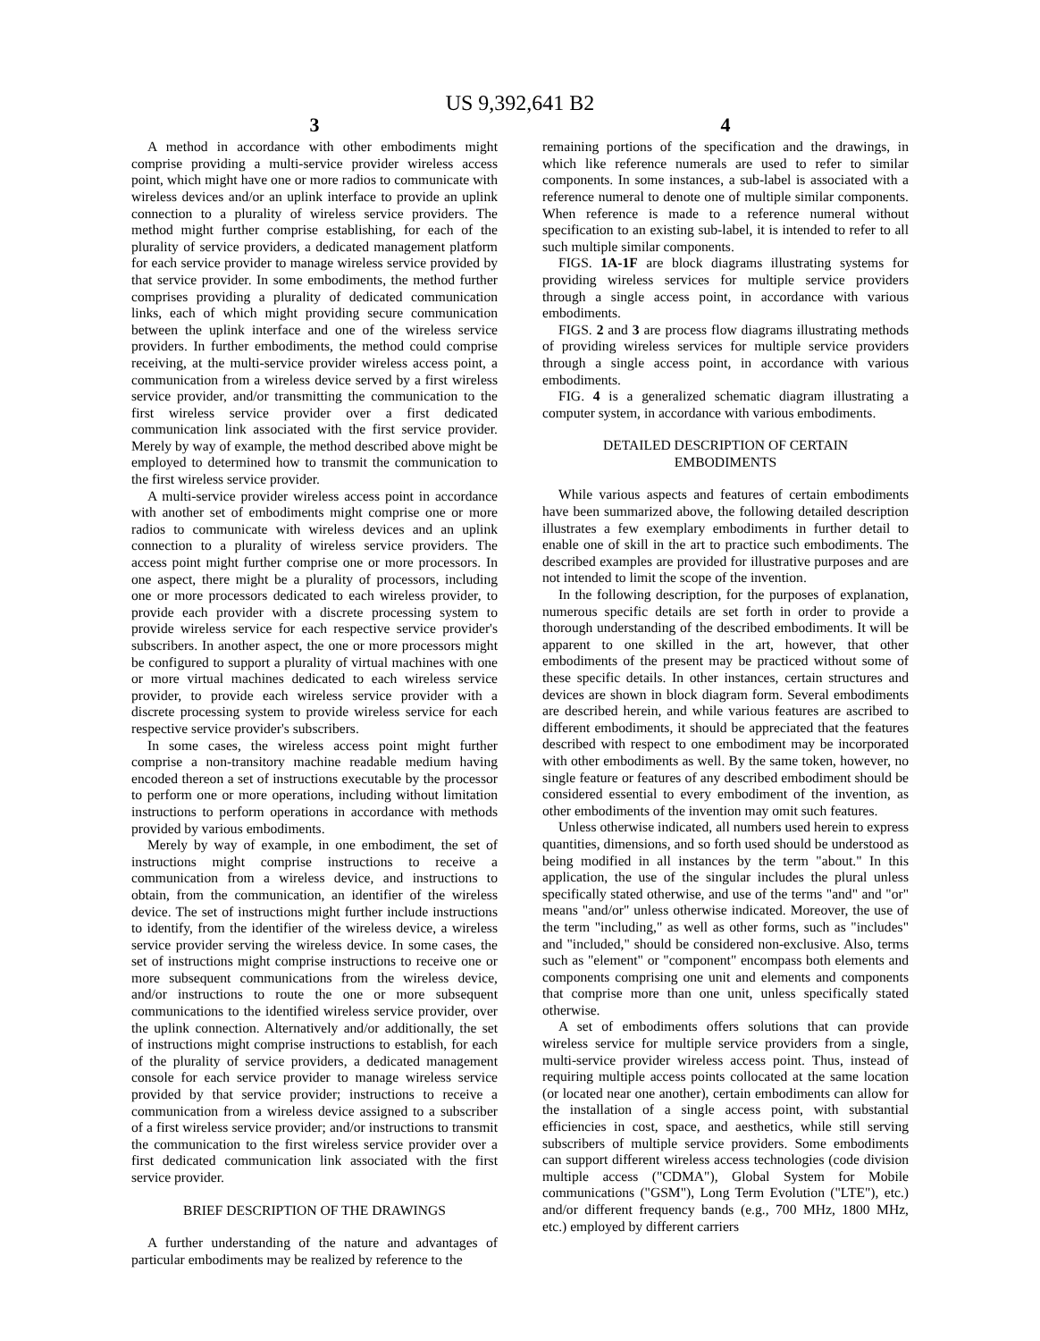US 9,392,641 B2
3
A method in accordance with other embodiments might comprise providing a multi-service provider wireless access point, which might have one or more radios to communicate with wireless devices and/or an uplink interface to provide an uplink connection to a plurality of wireless service providers. The method might further comprise establishing, for each of the plurality of service providers, a dedicated management platform for each service provider to manage wireless service provided by that service provider. In some embodiments, the method further comprises providing a plurality of dedicated communication links, each of which might providing secure communication between the uplink interface and one of the wireless service providers. In further embodiments, the method could comprise receiving, at the multi-service provider wireless access point, a communication from a wireless device served by a first wireless service provider, and/or transmitting the communication to the first wireless service provider over a first dedicated communication link associated with the first service provider. Merely by way of example, the method described above might be employed to determined how to transmit the communication to the first wireless service provider.
A multi-service provider wireless access point in accordance with another set of embodiments might comprise one or more radios to communicate with wireless devices and an uplink connection to a plurality of wireless service providers. The access point might further comprise one or more processors. In one aspect, there might be a plurality of processors, including one or more processors dedicated to each wireless provider, to provide each provider with a discrete processing system to provide wireless service for each respective service provider's subscribers. In another aspect, the one or more processors might be configured to support a plurality of virtual machines with one or more virtual machines dedicated to each wireless service provider, to provide each wireless service provider with a discrete processing system to provide wireless service for each respective service provider's subscribers.
In some cases, the wireless access point might further comprise a non-transitory machine readable medium having encoded thereon a set of instructions executable by the processor to perform one or more operations, including without limitation instructions to perform operations in accordance with methods provided by various embodiments.
Merely by way of example, in one embodiment, the set of instructions might comprise instructions to receive a communication from a wireless device, and instructions to obtain, from the communication, an identifier of the wireless device. The set of instructions might further include instructions to identify, from the identifier of the wireless device, a wireless service provider serving the wireless device. In some cases, the set of instructions might comprise instructions to receive one or more subsequent communications from the wireless device, and/or instructions to route the one or more subsequent communications to the identified wireless service provider, over the uplink connection. Alternatively and/or additionally, the set of instructions might comprise instructions to establish, for each of the plurality of service providers, a dedicated management console for each service provider to manage wireless service provided by that service provider; instructions to receive a communication from a wireless device assigned to a subscriber of a first wireless service provider; and/or instructions to transmit the communication to the first wireless service provider over a first dedicated communication link associated with the first service provider.
BRIEF DESCRIPTION OF THE DRAWINGS
A further understanding of the nature and advantages of particular embodiments may be realized by reference to the
4
remaining portions of the specification and the drawings, in which like reference numerals are used to refer to similar components. In some instances, a sub-label is associated with a reference numeral to denote one of multiple similar components. When reference is made to a reference numeral without specification to an existing sub-label, it is intended to refer to all such multiple similar components.
FIGS. 1A-1F are block diagrams illustrating systems for providing wireless services for multiple service providers through a single access point, in accordance with various embodiments.
FIGS. 2 and 3 are process flow diagrams illustrating methods of providing wireless services for multiple service providers through a single access point, in accordance with various embodiments.
FIG. 4 is a generalized schematic diagram illustrating a computer system, in accordance with various embodiments.
DETAILED DESCRIPTION OF CERTAIN
EMBODIMENTS
While various aspects and features of certain embodiments have been summarized above, the following detailed description illustrates a few exemplary embodiments in further detail to enable one of skill in the art to practice such embodiments. The described examples are provided for illustrative purposes and are not intended to limit the scope of the invention.
In the following description, for the purposes of explanation, numerous specific details are set forth in order to provide a thorough understanding of the described embodiments. It will be apparent to one skilled in the art, however, that other embodiments of the present may be practiced without some of these specific details. In other instances, certain structures and devices are shown in block diagram form. Several embodiments are described herein, and while various features are ascribed to different embodiments, it should be appreciated that the features described with respect to one embodiment may be incorporated with other embodiments as well. By the same token, however, no single feature or features of any described embodiment should be considered essential to every embodiment of the invention, as other embodiments of the invention may omit such features.
Unless otherwise indicated, all numbers used herein to express quantities, dimensions, and so forth used should be understood as being modified in all instances by the term "about." In this application, the use of the singular includes the plural unless specifically stated otherwise, and use of the terms "and" and "or" means "and/or" unless otherwise indicated. Moreover, the use of the term "including," as well as other forms, such as "includes" and "included," should be considered non-exclusive. Also, terms such as "element" or "component" encompass both elements and components comprising one unit and elements and components that comprise more than one unit, unless specifically stated otherwise.
A set of embodiments offers solutions that can provide wireless service for multiple service providers from a single, multi-service provider wireless access point. Thus, instead of requiring multiple access points collocated at the same location (or located near one another), certain embodiments can allow for the installation of a single access point, with substantial efficiencies in cost, space, and aesthetics, while still serving subscribers of multiple service providers. Some embodiments can support different wireless access technologies (code division multiple access ("CDMA"), Global System for Mobile communications ("GSM"), Long Term Evolution ("LTE"), etc.) and/or different frequency bands (e.g., 700 MHz, 1800 MHz, etc.) employed by different carriers